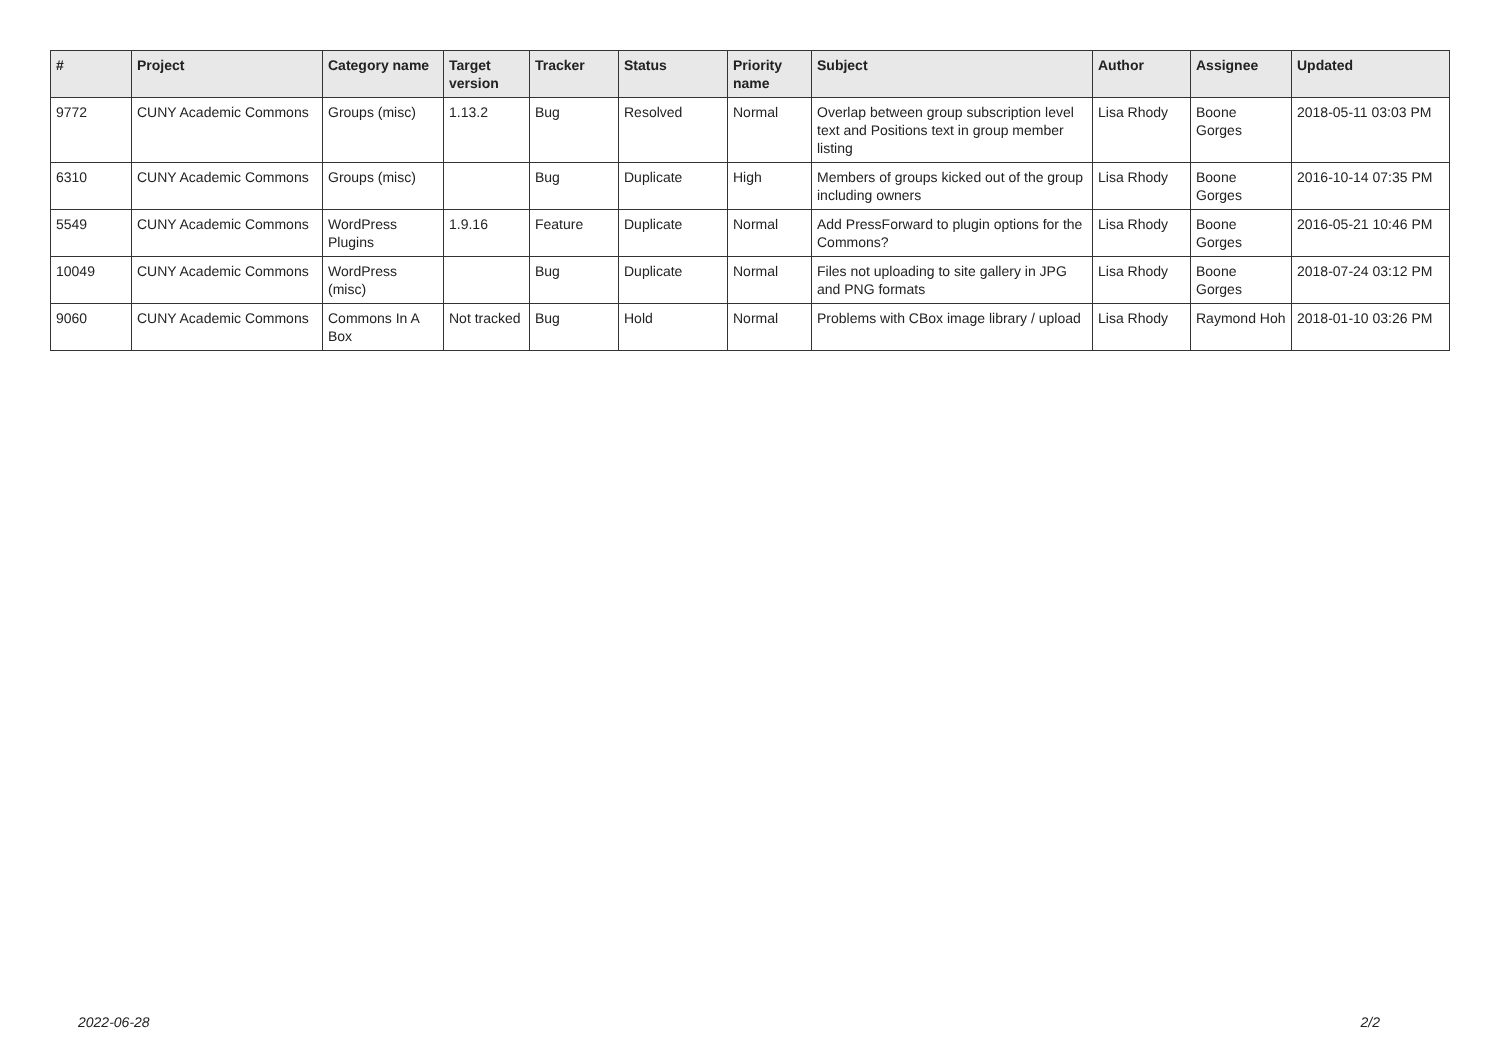| # | Project | Category name | Target version | Tracker | Status | Priority name | Subject | Author | Assignee | Updated |
| --- | --- | --- | --- | --- | --- | --- | --- | --- | --- | --- |
| 9772 | CUNY Academic Commons | Groups (misc) | 1.13.2 | Bug | Resolved | Normal | Overlap between group subscription level text and Positions text in group member listing | Lisa Rhody | Boone Gorges | 2018-05-11 03:03 PM |
| 6310 | CUNY Academic Commons | Groups (misc) | | Bug | Duplicate | High | Members of groups kicked out of the group including owners | Lisa Rhody | Boone Gorges | 2016-10-14 07:35 PM |
| 5549 | CUNY Academic Commons | WordPress Plugins | 1.9.16 | Feature | Duplicate | Normal | Add PressForward to plugin options for the Commons? | Lisa Rhody | Boone Gorges | 2016-05-21 10:46 PM |
| 10049 | CUNY Academic Commons | WordPress (misc) | | Bug | Duplicate | Normal | Files not uploading to site gallery in JPG and PNG formats | Lisa Rhody | Boone Gorges | 2018-07-24 03:12 PM |
| 9060 | CUNY Academic Commons | Commons In A Box | Not tracked | Bug | Hold | Normal | Problems with CBox image library / upload | Lisa Rhody | Raymond Hoh | 2018-01-10 03:26 PM |
2022-06-28 2/2